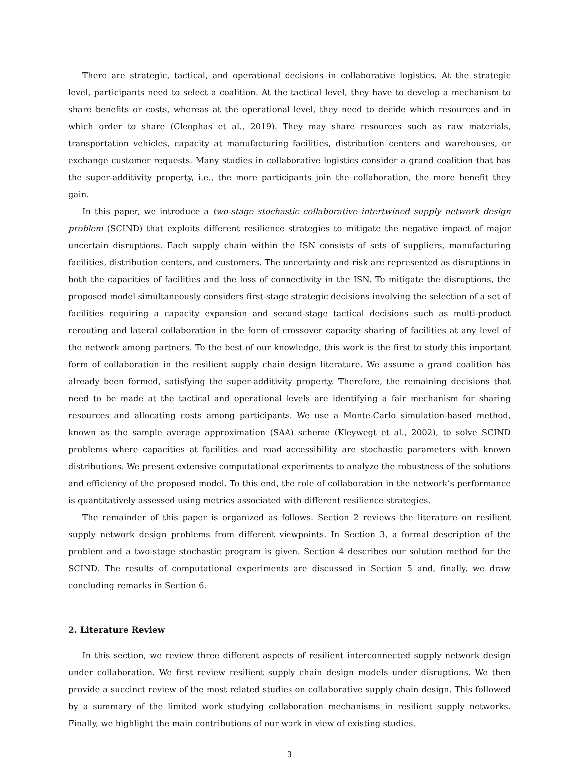There are strategic, tactical, and operational decisions in collaborative logistics. At the strategic level, participants need to select a coalition. At the tactical level, they have to develop a mechanism to share benefits or costs, whereas at the operational level, they need to decide which resources and in which order to share (Cleophas et al., 2019). They may share resources such as raw materials, transportation vehicles, capacity at manufacturing facilities, distribution centers and warehouses, or exchange customer requests. Many studies in collaborative logistics consider a grand coalition that has the super-additivity property, i.e., the more participants join the collaboration, the more benefit they gain.
In this paper, we introduce a two-stage stochastic collaborative intertwined supply network design problem (SCIND) that exploits different resilience strategies to mitigate the negative impact of major uncertain disruptions. Each supply chain within the ISN consists of sets of suppliers, manufacturing facilities, distribution centers, and customers. The uncertainty and risk are represented as disruptions in both the capacities of facilities and the loss of connectivity in the ISN. To mitigate the disruptions, the proposed model simultaneously considers first-stage strategic decisions involving the selection of a set of facilities requiring a capacity expansion and second-stage tactical decisions such as multi-product rerouting and lateral collaboration in the form of crossover capacity sharing of facilities at any level of the network among partners. To the best of our knowledge, this work is the first to study this important form of collaboration in the resilient supply chain design literature. We assume a grand coalition has already been formed, satisfying the super-additivity property. Therefore, the remaining decisions that need to be made at the tactical and operational levels are identifying a fair mechanism for sharing resources and allocating costs among participants. We use a Monte-Carlo simulation-based method, known as the sample average approximation (SAA) scheme (Kleywegt et al., 2002), to solve SCIND problems where capacities at facilities and road accessibility are stochastic parameters with known distributions. We present extensive computational experiments to analyze the robustness of the solutions and efficiency of the proposed model. To this end, the role of collaboration in the network’s performance is quantitatively assessed using metrics associated with different resilience strategies.
The remainder of this paper is organized as follows. Section 2 reviews the literature on resilient supply network design problems from different viewpoints. In Section 3, a formal description of the problem and a two-stage stochastic program is given. Section 4 describes our solution method for the SCIND. The results of computational experiments are discussed in Section 5 and, finally, we draw concluding remarks in Section 6.
2. Literature Review
In this section, we review three different aspects of resilient interconnected supply network design under collaboration. We first review resilient supply chain design models under disruptions. We then provide a succinct review of the most related studies on collaborative supply chain design. This followed by a summary of the limited work studying collaboration mechanisms in resilient supply networks. Finally, we highlight the main contributions of our work in view of existing studies.
3